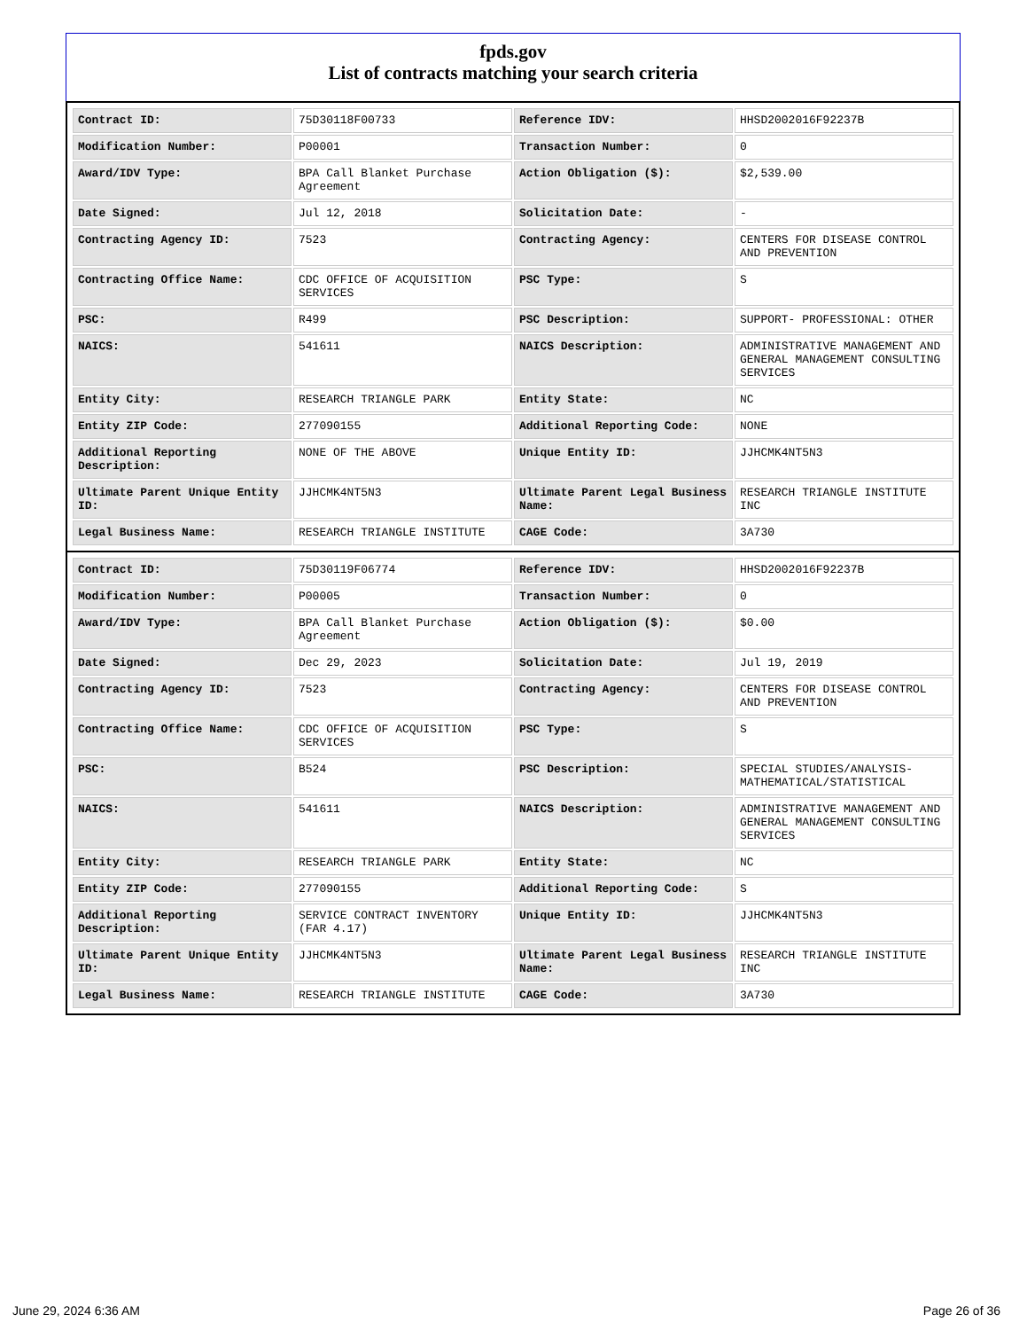fpds.gov
List of contracts matching your search criteria
| Contract ID: | 75D30118F00733 | Reference IDV: | HHSD2002016F92237B |
| Modification Number: | P00001 | Transaction Number: | 0 |
| Award/IDV Type: | BPA Call Blanket Purchase Agreement | Action Obligation ($): | $2,539.00 |
| Date Signed: | Jul 12, 2018 | Solicitation Date: | - |
| Contracting Agency ID: | 7523 | Contracting Agency: | CENTERS FOR DISEASE CONTROL AND PREVENTION |
| Contracting Office Name: | CDC OFFICE OF ACQUISITION SERVICES | PSC Type: | S |
| PSC: | R499 | PSC Description: | SUPPORT- PROFESSIONAL: OTHER |
| NAICS: | 541611 | NAICS Description: | ADMINISTRATIVE MANAGEMENT AND GENERAL MANAGEMENT CONSULTING SERVICES |
| Entity City: | RESEARCH TRIANGLE PARK | Entity State: | NC |
| Entity ZIP Code: | 277090155 | Additional Reporting Code: | NONE |
| Additional Reporting Description: | NONE OF THE ABOVE | Unique Entity ID: | JJHCMK4NT5N3 |
| Ultimate Parent Unique Entity ID: | JJHCMK4NT5N3 | Ultimate Parent Legal Business Name: | RESEARCH TRIANGLE INSTITUTE INC |
| Legal Business Name: | RESEARCH TRIANGLE INSTITUTE | CAGE Code: | 3A730 |
| Contract ID: | 75D30119F06774 | Reference IDV: | HHSD2002016F92237B |
| Modification Number: | P00005 | Transaction Number: | 0 |
| Award/IDV Type: | BPA Call Blanket Purchase Agreement | Action Obligation ($): | $0.00 |
| Date Signed: | Dec 29, 2023 | Solicitation Date: | Jul 19, 2019 |
| Contracting Agency ID: | 7523 | Contracting Agency: | CENTERS FOR DISEASE CONTROL AND PREVENTION |
| Contracting Office Name: | CDC OFFICE OF ACQUISITION SERVICES | PSC Type: | S |
| PSC: | B524 | PSC Description: | SPECIAL STUDIES/ANALYSIS- MATHEMATICAL/STATISTICAL |
| NAICS: | 541611 | NAICS Description: | ADMINISTRATIVE MANAGEMENT AND GENERAL MANAGEMENT CONSULTING SERVICES |
| Entity City: | RESEARCH TRIANGLE PARK | Entity State: | NC |
| Entity ZIP Code: | 277090155 | Additional Reporting Code: | S |
| Additional Reporting Description: | SERVICE CONTRACT INVENTORY (FAR 4.17) | Unique Entity ID: | JJHCMK4NT5N3 |
| Ultimate Parent Unique Entity ID: | JJHCMK4NT5N3 | Ultimate Parent Legal Business Name: | RESEARCH TRIANGLE INSTITUTE INC |
| Legal Business Name: | RESEARCH TRIANGLE INSTITUTE | CAGE Code: | 3A730 |
June 29, 2024 6:36 AM Page 26 of 36